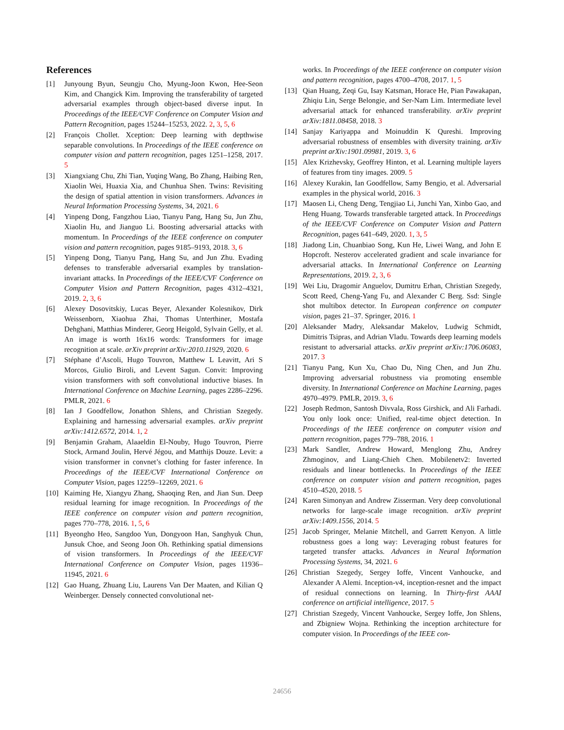References
[1] Junyoung Byun, Seungju Cho, Myung-Joon Kwon, Hee-Seon Kim, and Changick Kim. Improving the transferability of targeted adversarial examples through object-based diverse input. In Proceedings of the IEEE/CVF Conference on Computer Vision and Pattern Recognition, pages 15244–15253, 2022. 2, 3, 5, 6
[2] François Chollet. Xception: Deep learning with depthwise separable convolutions. In Proceedings of the IEEE conference on computer vision and pattern recognition, pages 1251–1258, 2017. 5
[3] Xiangxiang Chu, Zhi Tian, Yuqing Wang, Bo Zhang, Haibing Ren, Xiaolin Wei, Huaxia Xia, and Chunhua Shen. Twins: Revisiting the design of spatial attention in vision transformers. Advances in Neural Information Processing Systems, 34, 2021. 6
[4] Yinpeng Dong, Fangzhou Liao, Tianyu Pang, Hang Su, Jun Zhu, Xiaolin Hu, and Jianguo Li. Boosting adversarial attacks with momentum. In Proceedings of the IEEE conference on computer vision and pattern recognition, pages 9185–9193, 2018. 3, 6
[5] Yinpeng Dong, Tianyu Pang, Hang Su, and Jun Zhu. Evading defenses to transferable adversarial examples by translation-invariant attacks. In Proceedings of the IEEE/CVF Conference on Computer Vision and Pattern Recognition, pages 4312–4321, 2019. 2, 3, 6
[6] Alexey Dosovitskiy, Lucas Beyer, Alexander Kolesnikov, Dirk Weissenborn, Xiaohua Zhai, Thomas Unterthiner, Mostafa Dehghani, Matthias Minderer, Georg Heigold, Sylvain Gelly, et al. An image is worth 16x16 words: Transformers for image recognition at scale. arXiv preprint arXiv:2010.11929, 2020. 6
[7] Stéphane d’Ascoli, Hugo Touvron, Matthew L Leavitt, Ari S Morcos, Giulio Biroli, and Levent Sagun. Convit: Improving vision transformers with soft convolutional inductive biases. In International Conference on Machine Learning, pages 2286–2296. PMLR, 2021. 6
[8] Ian J Goodfellow, Jonathon Shlens, and Christian Szegedy. Explaining and harnessing adversarial examples. arXiv preprint arXiv:1412.6572, 2014. 1, 2
[9] Benjamin Graham, Alaaeldin El-Nouby, Hugo Touvron, Pierre Stock, Armand Joulin, Hervé Jégou, and Matthijs Douze. Levit: a vision transformer in convnet’s clothing for faster inference. In Proceedings of the IEEE/CVF International Conference on Computer Vision, pages 12259–12269, 2021. 6
[10] Kaiming He, Xiangyu Zhang, Shaoqing Ren, and Jian Sun. Deep residual learning for image recognition. In Proceedings of the IEEE conference on computer vision and pattern recognition, pages 770–778, 2016. 1, 5, 6
[11] Byeongho Heo, Sangdoo Yun, Dongyoon Han, Sanghyuk Chun, Junsuk Choe, and Seong Joon Oh. Rethinking spatial dimensions of vision transformers. In Proceedings of the IEEE/CVF International Conference on Computer Vision, pages 11936–11945, 2021. 6
[12] Gao Huang, Zhuang Liu, Laurens Van Der Maaten, and Kilian Q Weinberger. Densely connected convolutional net-
works. In Proceedings of the IEEE conference on computer vision and pattern recognition, pages 4700–4708, 2017. 1, 5
[13] Qian Huang, Zeqi Gu, Isay Katsman, Horace He, Pian Pawakapan, Zhiqiu Lin, Serge Belongie, and Ser-Nam Lim. Intermediate level adversarial attack for enhanced transferability. arXiv preprint arXiv:1811.08458, 2018. 3
[14] Sanjay Kariyappa and Moinuddin K Qureshi. Improving adversarial robustness of ensembles with diversity training. arXiv preprint arXiv:1901.09981, 2019. 3, 6
[15] Alex Krizhevsky, Geoffrey Hinton, et al. Learning multiple layers of features from tiny images. 2009. 5
[16] Alexey Kurakin, Ian Goodfellow, Samy Bengio, et al. Adversarial examples in the physical world, 2016. 3
[17] Maosen Li, Cheng Deng, Tengjiao Li, Junchi Yan, Xinbo Gao, and Heng Huang. Towards transferable targeted attack. In Proceedings of the IEEE/CVF Conference on Computer Vision and Pattern Recognition, pages 641–649, 2020. 1, 3, 5
[18] Jiadong Lin, Chuanbiao Song, Kun He, Liwei Wang, and John E Hopcroft. Nesterov accelerated gradient and scale invariance for adversarial attacks. In International Conference on Learning Representations, 2019. 2, 3, 6
[19] Wei Liu, Dragomir Anguelov, Dumitru Erhan, Christian Szegedy, Scott Reed, Cheng-Yang Fu, and Alexander C Berg. Ssd: Single shot multibox detector. In European conference on computer vision, pages 21–37. Springer, 2016. 1
[20] Aleksander Madry, Aleksandar Makelov, Ludwig Schmidt, Dimitris Tsipras, and Adrian Vladu. Towards deep learning models resistant to adversarial attacks. arXiv preprint arXiv:1706.06083, 2017. 3
[21] Tianyu Pang, Kun Xu, Chao Du, Ning Chen, and Jun Zhu. Improving adversarial robustness via promoting ensemble diversity. In International Conference on Machine Learning, pages 4970–4979. PMLR, 2019. 3, 6
[22] Joseph Redmon, Santosh Divvala, Ross Girshick, and Ali Farhadi. You only look once: Unified, real-time object detection. In Proceedings of the IEEE conference on computer vision and pattern recognition, pages 779–788, 2016. 1
[23] Mark Sandler, Andrew Howard, Menglong Zhu, Andrey Zhmoginov, and Liang-Chieh Chen. Mobilenetv2: Inverted residuals and linear bottlenecks. In Proceedings of the IEEE conference on computer vision and pattern recognition, pages 4510–4520, 2018. 5
[24] Karen Simonyan and Andrew Zisserman. Very deep convolutional networks for large-scale image recognition. arXiv preprint arXiv:1409.1556, 2014. 5
[25] Jacob Springer, Melanie Mitchell, and Garrett Kenyon. A little robustness goes a long way: Leveraging robust features for targeted transfer attacks. Advances in Neural Information Processing Systems, 34, 2021. 6
[26] Christian Szegedy, Sergey Ioffe, Vincent Vanhoucke, and Alexander A Alemi. Inception-v4, inception-resnet and the impact of residual connections on learning. In Thirty-first AAAI conference on artificial intelligence, 2017. 5
[27] Christian Szegedy, Vincent Vanhoucke, Sergey Ioffe, Jon Shlens, and Zbigniew Wojna. Rethinking the inception architecture for computer vision. In Proceedings of the IEEE con-
24656